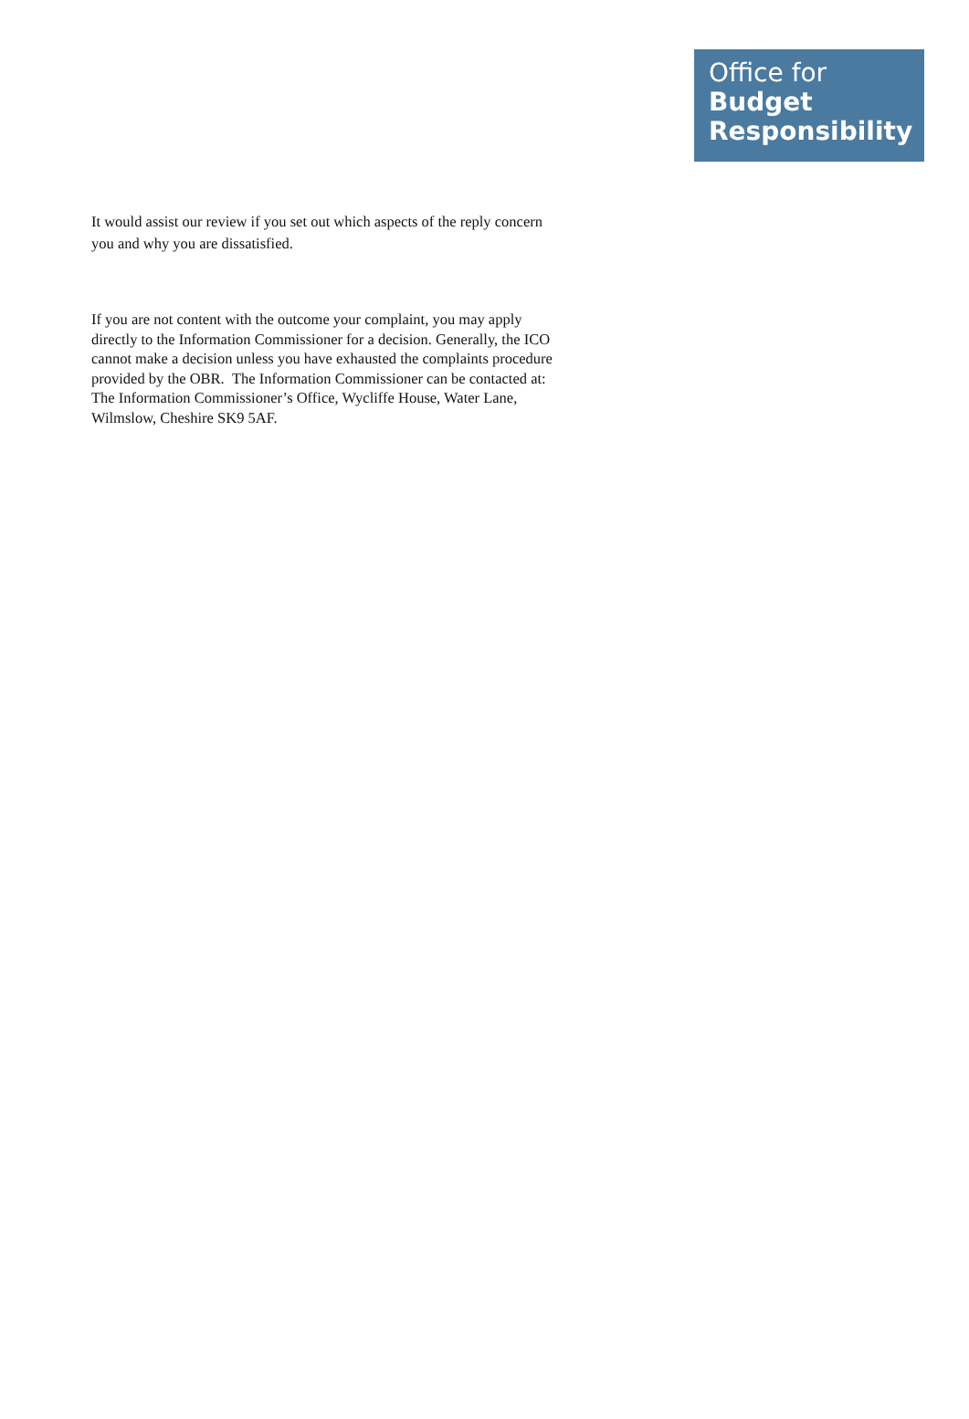Office for
Budget
Responsibility
It would assist our review if you set out which aspects of the reply concern
you and why you are dissatisfied.
If you are not content with the outcome your complaint, you may apply
directly to the Information Commissioner for a decision. Generally, the ICO
cannot make a decision unless you have exhausted the complaints procedure
provided by the OBR. The Information Commissioner can be contacted at:
The Information Commissioner’s Office, Wycliffe House, Water Lane,
Wilmslow, Cheshire SK9 5AF.